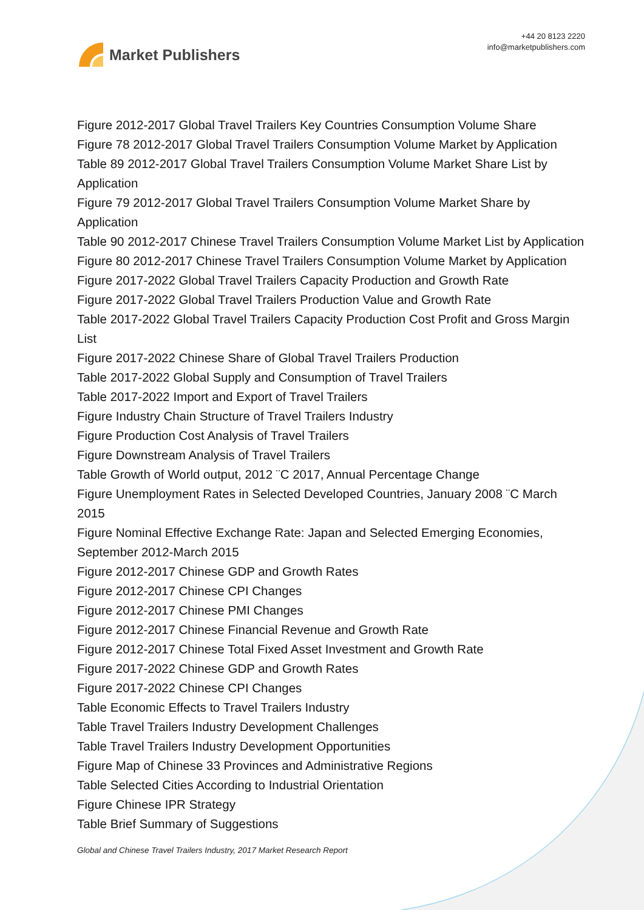Market Publishers
+44 20 8123 2220
info@marketpublishers.com
Figure 2012-2017 Global Travel Trailers Key Countries Consumption Volume Share
Figure 78 2012-2017 Global Travel Trailers Consumption Volume Market by Application
Table 89 2012-2017 Global Travel Trailers Consumption Volume Market Share List by Application
Figure 79 2012-2017 Global Travel Trailers Consumption Volume Market Share by Application
Table 90 2012-2017 Chinese Travel Trailers Consumption Volume Market List by Application
Figure 80 2012-2017 Chinese Travel Trailers Consumption Volume Market by Application
Figure 2017-2022 Global Travel Trailers Capacity Production and Growth Rate
Figure 2017-2022 Global Travel Trailers Production Value and Growth Rate
Table 2017-2022 Global Travel Trailers Capacity Production Cost Profit and Gross Margin List
Figure 2017-2022 Chinese Share of Global Travel Trailers Production
Table 2017-2022 Global Supply and Consumption of Travel Trailers
Table 2017-2022 Import and Export of Travel Trailers
Figure Industry Chain Structure of Travel Trailers Industry
Figure Production Cost Analysis of Travel Trailers
Figure Downstream Analysis of Travel Trailers
Table Growth of World output, 2012 ¨C 2017, Annual Percentage Change
Figure Unemployment Rates in Selected Developed Countries, January 2008 ¨C March 2015
Figure Nominal Effective Exchange Rate: Japan and Selected Emerging Economies, September 2012-March 2015
Figure 2012-2017 Chinese GDP and Growth Rates
Figure 2012-2017 Chinese CPI Changes
Figure 2012-2017 Chinese PMI Changes
Figure 2012-2017 Chinese Financial Revenue and Growth Rate
Figure 2012-2017 Chinese Total Fixed Asset Investment and Growth Rate
Figure 2017-2022 Chinese GDP and Growth Rates
Figure 2017-2022 Chinese CPI Changes
Table Economic Effects to Travel Trailers Industry
Table Travel Trailers Industry Development Challenges
Table Travel Trailers Industry Development Opportunities
Figure Map of Chinese 33 Provinces and Administrative Regions
Table Selected Cities According to Industrial Orientation
Figure Chinese IPR Strategy
Table Brief Summary of Suggestions
Global and Chinese Travel Trailers Industry, 2017 Market Research Report